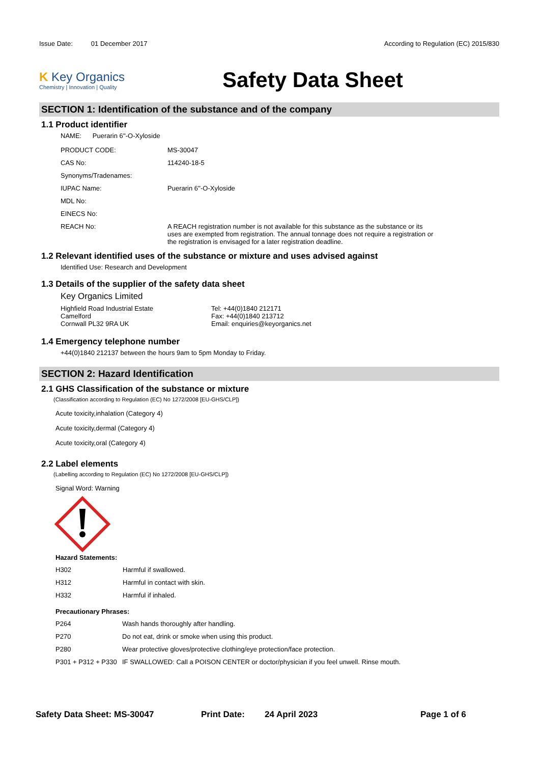Issue Date: 01 December 2017 According to Regulation (EC) 2015/830
K Key Organics
Chemistry | Innovation | Quality
Safety Data Sheet
SECTION 1: Identification of the substance and of the company
1.1 Product identifier
NAME: Puerarin 6''-O-Xyloside
| PRODUCT CODE: | MS-30047 |
| CAS No: | 114240-18-5 |
| Synonyms/Tradenames: | |
| IUPAC Name: | Puerarin 6''-O-Xyloside |
| MDL No: | |
| EINECS No: | |
| REACH No: | A REACH registration number is not available for this substance as the substance or its uses are exempted from registration. The annual tonnage does not require a registration or the registration is envisaged for a later registration deadline. |
1.2 Relevant identified uses of the substance or mixture and uses advised against
Identified Use: Research and Development
1.3 Details of the supplier of the safety data sheet
Key Organics Limited
Highfield Road Industrial Estate
Camelford
Cornwall PL32 9RA UK
Tel: +44(0)1840 212171
Fax: +44(0)1840 213712
Email: enquiries@keyorganics.net
1.4 Emergency telephone number
+44(0)1840 212137 between the hours 9am to 5pm Monday to Friday.
SECTION 2: Hazard Identification
2.1 GHS Classification of the substance or mixture
(Classification according to Regulation (EC) No 1272/2008 [EU-GHS/CLP])
Acute toxicity,inhalation (Category 4)
Acute toxicity,dermal (Category 4)
Acute toxicity,oral (Category 4)
2.2 Label elements
(Labelling according to Regulation (EC) No 1272/2008 [EU-GHS/CLP])
Signal Word: Warning
Hazard Statements:
| H302 | Harmful if swallowed. |
| H312 | Harmful in contact with skin. |
| H332 | Harmful if inhaled. |
Precautionary Phrases:
| P264 | Wash hands thoroughly after handling. |
| P270 | Do not eat, drink or smoke when using this product. |
| P280 | Wear protective gloves/protective clothing/eye protection/face protection. |
| P301 + P312 + P330 | IF SWALLOWED: Call a POISON CENTER or doctor/physician if you feel unwell. Rinse mouth. |
Safety Data Sheet: MS-30047 Print Date: 24 April 2023 Page 1 of 6